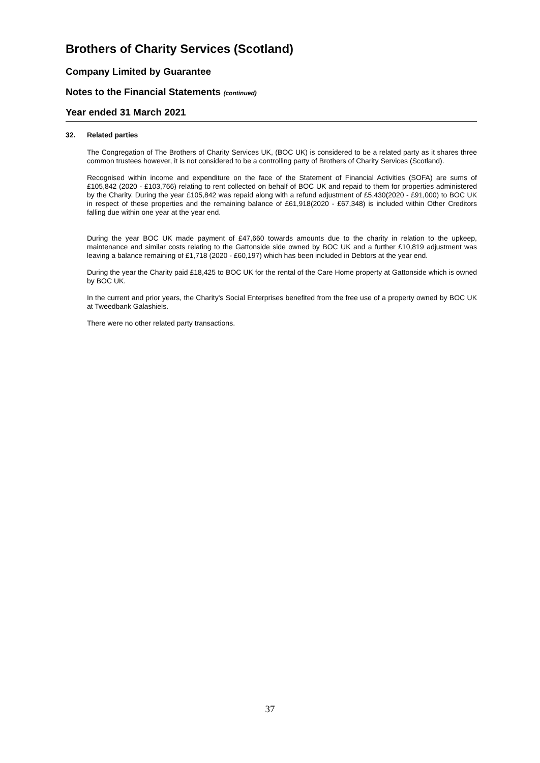Brothers of Charity Services (Scotland)
Company Limited by Guarantee
Notes to the Financial Statements (continued)
Year ended 31 March 2021
32. Related parties
The Congregation of The Brothers of Charity Services UK, (BOC UK) is considered to be a related party as it shares three common trustees however, it is not considered to be a controlling party of Brothers of Charity Services (Scotland).
Recognised within income and expenditure on the face of the Statement of Financial Activities (SOFA) are sums of £105,842 (2020 - £103,766) relating to rent collected on behalf of BOC UK and repaid to them for properties administered by the Charity. During the year £105,842 was repaid along with a refund adjustment of £5,430(2020 - £91,000) to BOC UK in respect of these properties and the remaining balance of £61,918(2020 - £67,348) is included within Other Creditors falling due within one year at the year end.
During the year BOC UK made payment of £47,660 towards amounts due to the charity in relation to the upkeep, maintenance and similar costs relating to the Gattonside side owned by BOC UK and a further £10,819 adjustment was leaving a balance remaining of £1,718 (2020 - £60,197) which has been included in Debtors at the year end.
During the year the Charity paid £18,425 to BOC UK for the rental of the Care Home property at Gattonside which is owned by BOC UK.
In the current and prior years, the Charity's Social Enterprises benefited from the free use of a property owned by BOC UK at Tweedbank Galashiels.
There were no other related party transactions.
37